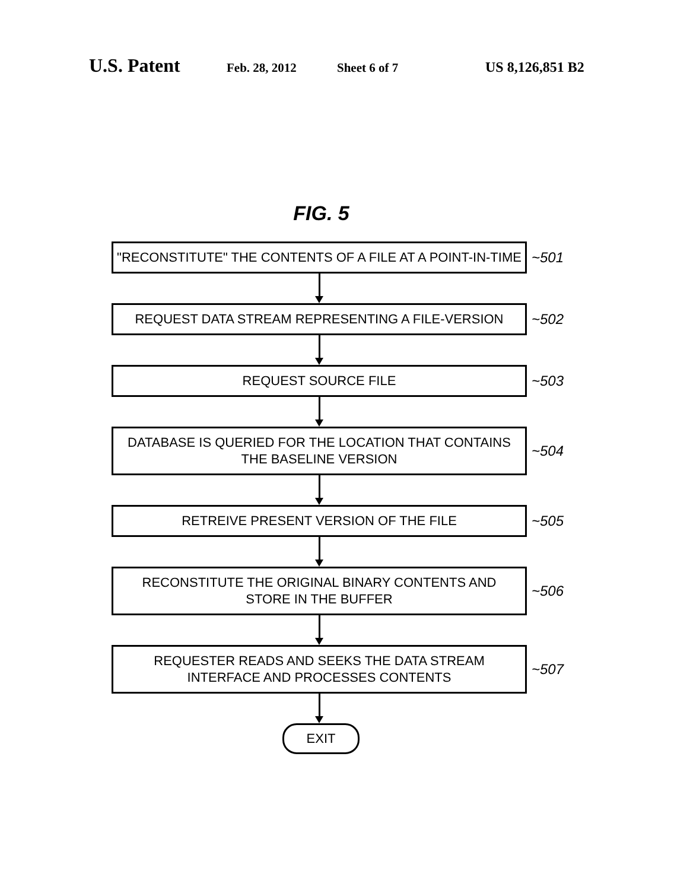U.S. Patent Feb. 28, 2012 Sheet 6 of 7 US 8,126,851 B2
FIG. 5
"RECONSTITUTE" THE CONTENTS OF A FILE AT A POINT-IN-TIME
~501
REQUEST DATA STREAM REPRESENTING A FILE-VERSION
~502
REQUEST SOURCE FILE
~503
DATABASE IS QUERIED FOR THE LOCATION THAT CONTAINS
THE BASELINE VERSION
~504
RETREIVE PRESENT VERSION OF THE FILE
~505
RECONSTITUTE THE ORIGINAL BINARY CONTENTS AND
STORE IN THE BUFFER
~506
REQUESTER READS AND SEEKS THE DATA STREAM
INTERFACE AND PROCESSES CONTENTS
~507
EXIT